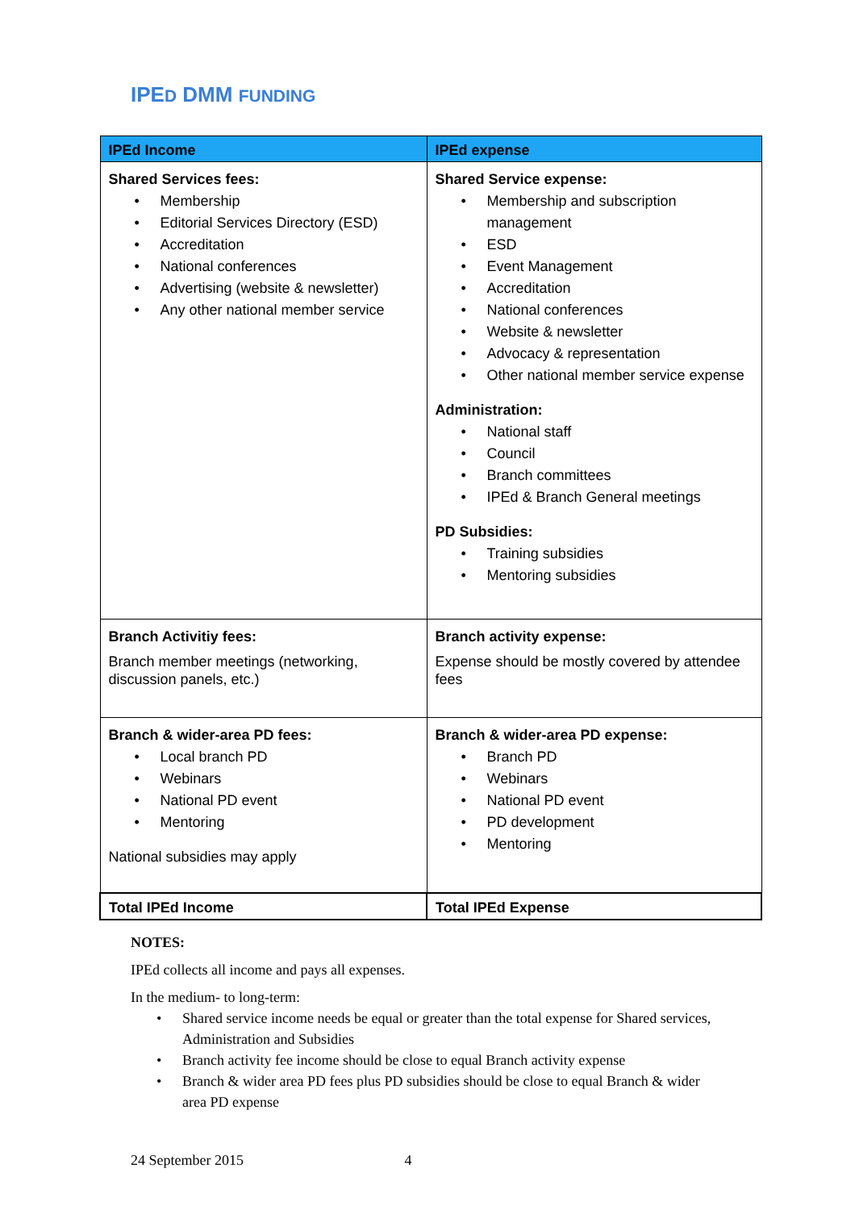IPED DMM FUNDING
| IPEd Income | IPEd expense |
| --- | --- |
| Shared Services fees: • Membership • Editorial Services Directory (ESD) • Accreditation • National conferences • Advertising (website & newsletter) • Any other national member service | Shared Service expense: • Membership and subscription management • ESD • Event Management • Accreditation • National conferences • Website & newsletter • Advocacy & representation • Other national member service expense Administration: • National staff • Council • Branch committees • IPEd & Branch General meetings PD Subsidies: • Training subsidies • Mentoring subsidies |
| Branch Activitiy fees: Branch member meetings (networking, discussion panels, etc.) | Branch activity expense: Expense should be mostly covered by attendee fees |
| Branch & wider-area PD fees: • Local branch PD • Webinars • National PD event • Mentoring National subsidies may apply | Branch & wider-area PD expense: • Branch PD • Webinars • National PD event • PD development • Mentoring |
| Total IPEd Income | Total IPEd Expense |
NOTES:
IPEd collects all income and pays all expenses.
In the medium- to long-term:
• Shared service income needs be equal or greater than the total expense for Shared services, Administration and Subsidies
• Branch activity fee income should be close to equal Branch activity expense
• Branch & wider area PD fees plus PD subsidies should be close to equal Branch & wider area PD expense
24 September 2015 4